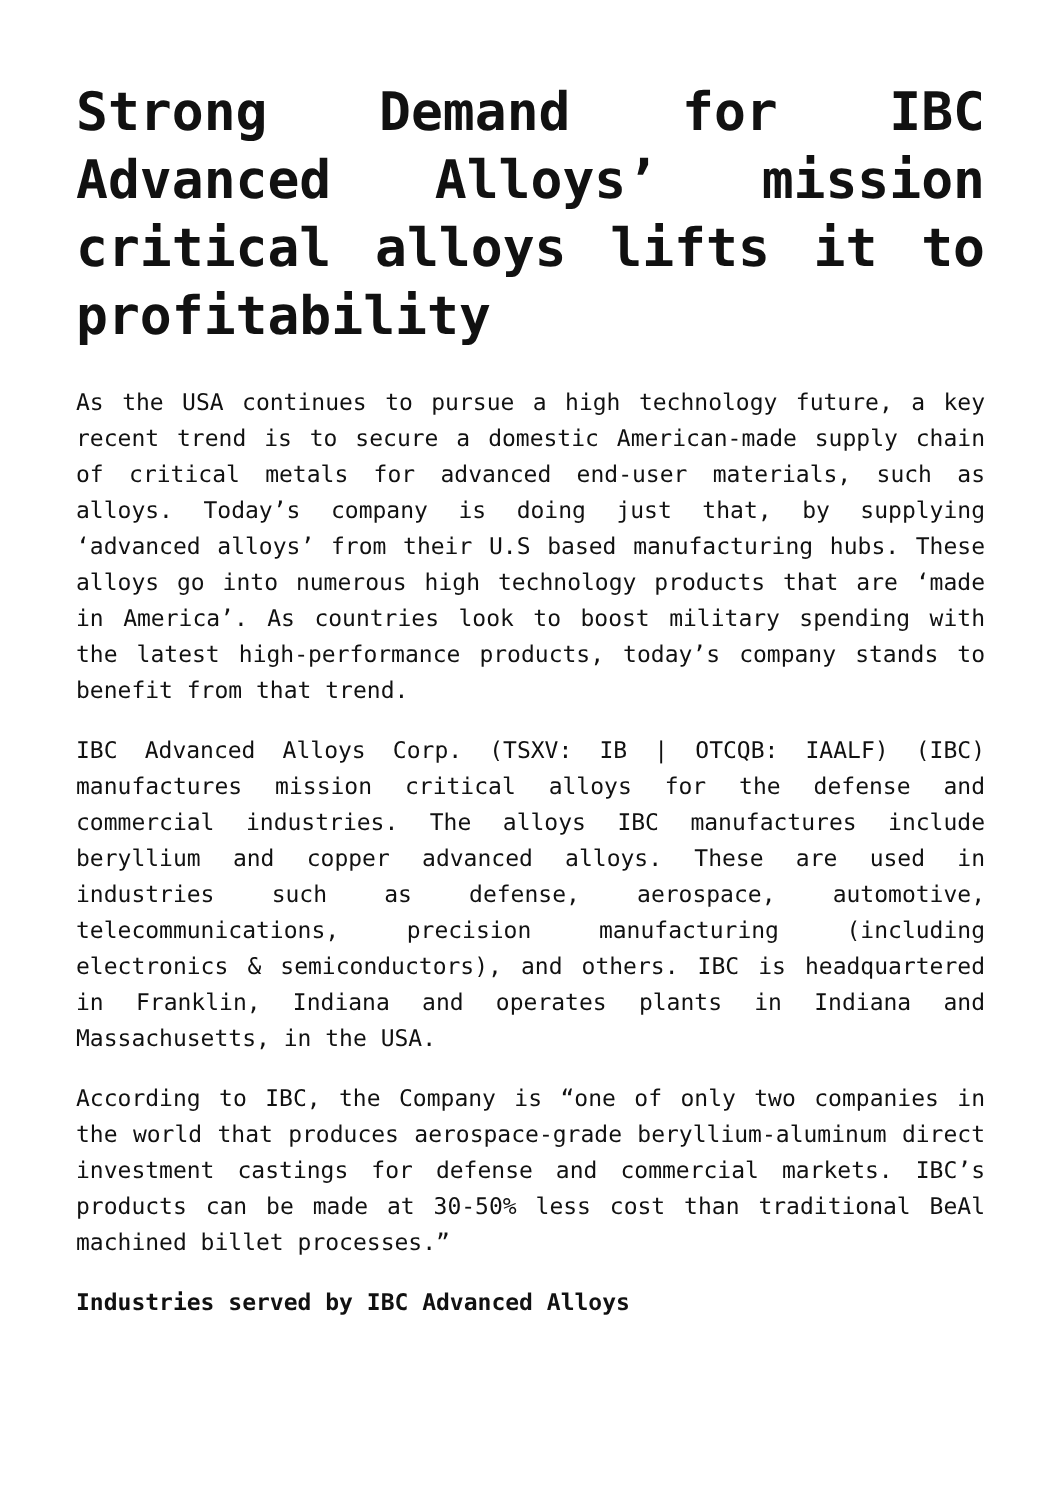Strong Demand for IBC Advanced Alloys’ mission critical alloys lifts it to profitability
As the USA continues to pursue a high technology future, a key recent trend is to secure a domestic American-made supply chain of critical metals for advanced end-user materials, such as alloys. Today’s company is doing just that, by supplying ‘advanced alloys’ from their U.S based manufacturing hubs. These alloys go into numerous high technology products that are ‘made in America’. As countries look to boost military spending with the latest high-performance products, today’s company stands to benefit from that trend.
IBC Advanced Alloys Corp. (TSXV: IB | OTCQB: IAALF) (IBC) manufactures mission critical alloys for the defense and commercial industries. The alloys IBC manufactures include beryllium and copper advanced alloys. These are used in industries such as defense, aerospace, automotive, telecommunications, precision manufacturing (including electronics & semiconductors), and others. IBC is headquartered in Franklin, Indiana and operates plants in Indiana and Massachusetts, in the USA.
According to IBC, the Company is “one of only two companies in the world that produces aerospace-grade beryllium-aluminum direct investment castings for defense and commercial markets. IBC’s products can be made at 30-50% less cost than traditional BeAl machined billet processes.”
Industries served by IBC Advanced Alloys